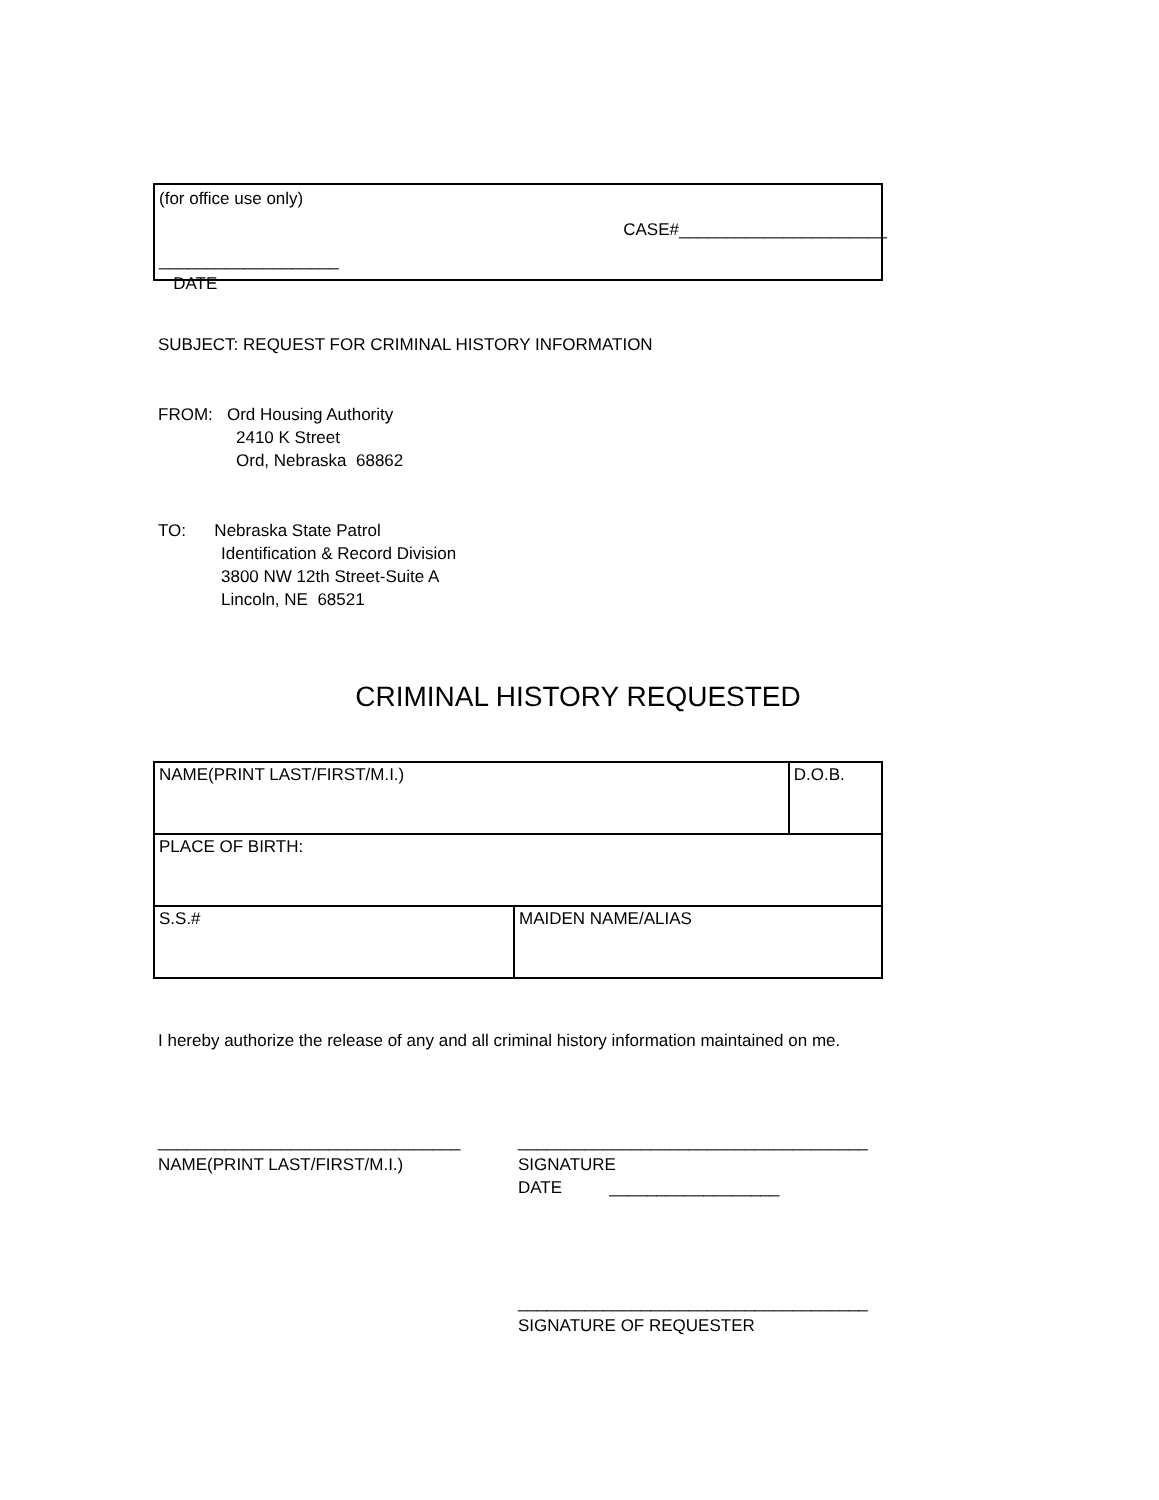(for office use only)
CASE#______________________
___________________
DATE
SUBJECT: REQUEST FOR CRIMINAL HISTORY INFORMATION
FROM: Ord Housing Authority
2410 K Street
Ord, Nebraska 68862
TO: Nebraska State Patrol
Identification & Record Division
3800 NW 12th Street-Suite A
Lincoln, NE 68521
CRIMINAL HISTORY REQUESTED
| NAME(PRINT LAST/FIRST/M.I.) | | D.O.B. |
| PLACE OF BIRTH: | | |
| S.S.# | MAIDEN NAME/ALIAS | |
I hereby authorize the release of any and all criminal history information maintained on me.
________________________________
NAME(PRINT LAST/FIRST/M.I.)
_____________________________________
SIGNATURE
DATE __________________
_____________________________________
SIGNATURE OF REQUESTER